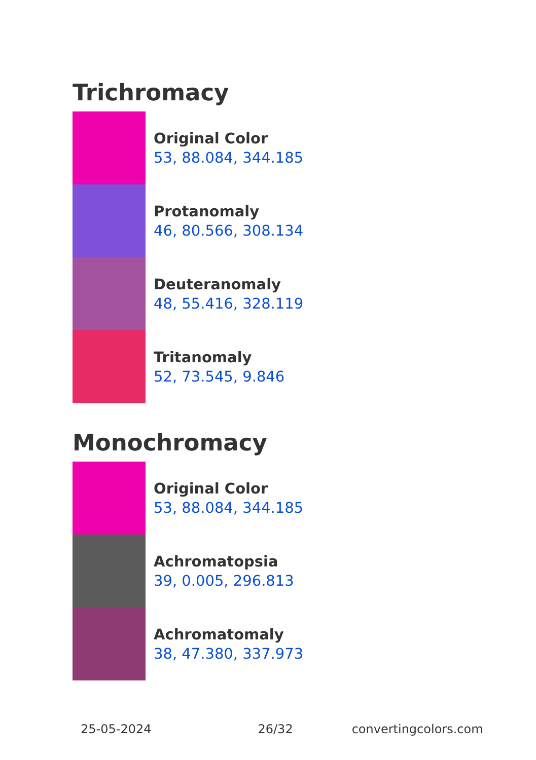Trichromacy
Original Color
53, 88.084, 344.185
Protanomaly
46, 80.566, 308.134
Deuteranomaly
48, 55.416, 328.119
Tritanomaly
52, 73.545, 9.846
Monochromacy
Original Color
53, 88.084, 344.185
Achromatopsia
39, 0.005, 296.813
Achromatomaly
38, 47.380, 337.973
25-05-2024 26/32 convertingcolors.com